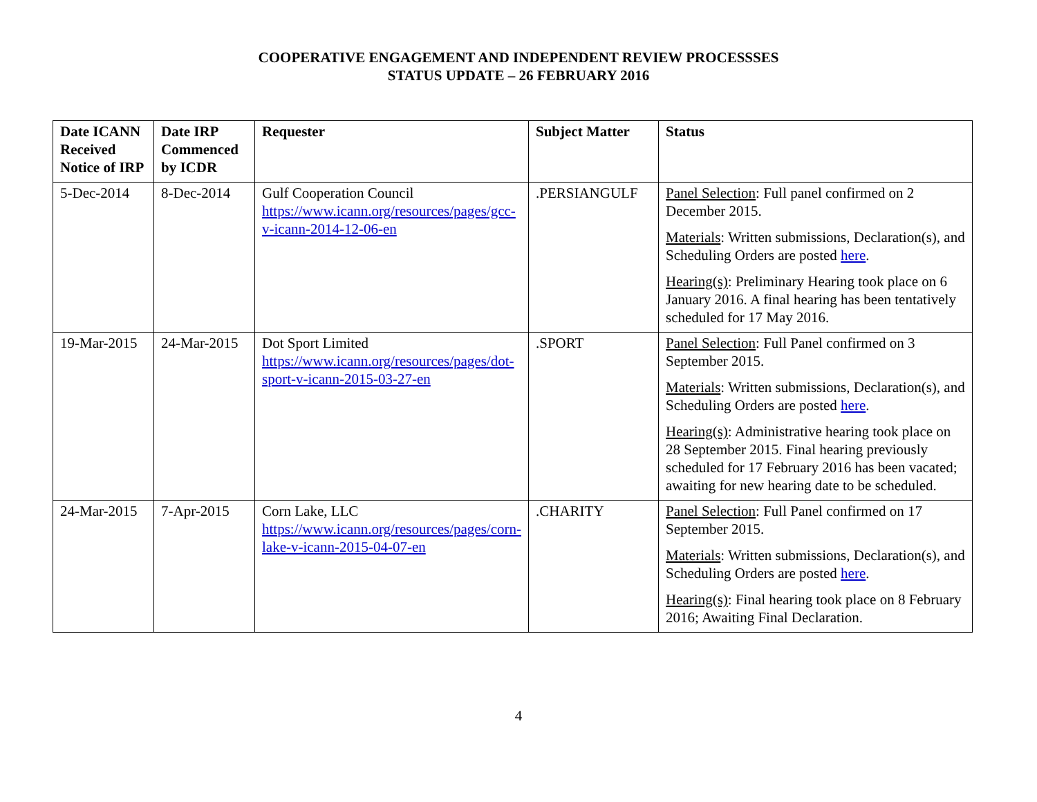COOPERATIVE ENGAGEMENT AND INDEPENDENT REVIEW PROCESSSES
STATUS UPDATE – 26 FEBRUARY 2016
| Date ICANN Received Notice of IRP | Date IRP Commenced by ICDR | Requester | Subject Matter | Status |
| --- | --- | --- | --- | --- |
| 5-Dec-2014 | 8-Dec-2014 | Gulf Cooperation Council https://www.icann.org/resources/pages/gcc-v-icann-2014-12-06-en | .PERSIANGULF | Panel Selection : Full panel confirmed on 2 December 2015. Materials : Written submissions, Declaration(s), and Scheduling Orders are posted here . Hearing(s) : Preliminary Hearing took place on 6 January 2016. A final hearing has been tentatively scheduled for 17 May 2016. |
| 19-Mar-2015 | 24-Mar-2015 | Dot Sport Limited https://www.icann.org/resources/pages/dot-sport-v-icann-2015-03-27-en | .SPORT | Panel Selection : Full Panel confirmed on 3 September 2015. Materials : Written submissions, Declaration(s), and Scheduling Orders are posted here . Hearing(s) : Administrative hearing took place on 28 September 2015. Final hearing previously scheduled for 17 February 2016 has been vacated; awaiting for new hearing date to be scheduled. |
| 24-Mar-2015 | 7-Apr-2015 | Corn Lake, LLC https://www.icann.org/resources/pages/corn-lake-v-icann-2015-04-07-en | .CHARITY | Panel Selection : Full Panel confirmed on 17 September 2015. Materials : Written submissions, Declaration(s), and Scheduling Orders are posted here . Hearing(s) : Final hearing took place on 8 February 2016; Awaiting Final Declaration. |
4